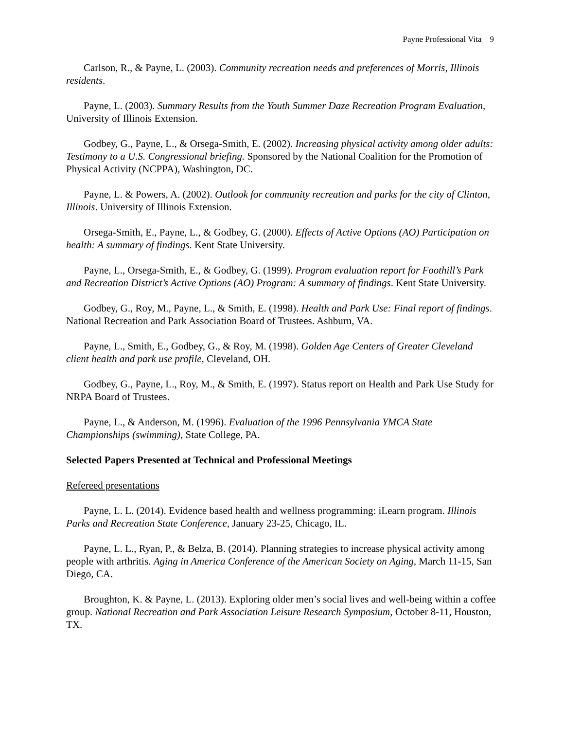Payne Professional Vita 9
Carlson, R., & Payne, L. (2003). Community recreation needs and preferences of Morris, Illinois residents.
Payne, L. (2003). Summary Results from the Youth Summer Daze Recreation Program Evaluation, University of Illinois Extension.
Godbey, G., Payne, L., & Orsega-Smith, E. (2002). Increasing physical activity among older adults: Testimony to a U.S. Congressional briefing. Sponsored by the National Coalition for the Promotion of Physical Activity (NCPPA), Washington, DC.
Payne, L. & Powers, A. (2002). Outlook for community recreation and parks for the city of Clinton, Illinois. University of Illinois Extension.
Orsega-Smith, E., Payne, L., & Godbey, G. (2000). Effects of Active Options (AO) Participation on health: A summary of findings. Kent State University.
Payne, L., Orsega-Smith, E., & Godbey, G. (1999). Program evaluation report for Foothill’s Park and Recreation District’s Active Options (AO) Program: A summary of findings. Kent State University.
Godbey, G., Roy, M., Payne, L., & Smith, E. (1998). Health and Park Use: Final report of findings. National Recreation and Park Association Board of Trustees. Ashburn, VA.
Payne, L., Smith, E., Godbey, G., & Roy, M. (1998). Golden Age Centers of Greater Cleveland client health and park use profile, Cleveland, OH.
Godbey, G., Payne, L., Roy, M., & Smith, E. (1997). Status report on Health and Park Use Study for NRPA Board of Trustees.
Payne, L., & Anderson, M. (1996). Evaluation of the 1996 Pennsylvania YMCA State Championships (swimming), State College, PA.
Selected Papers Presented at Technical and Professional Meetings
Refereed presentations
Payne, L. L. (2014). Evidence based health and wellness programming: iLearn program. Illinois Parks and Recreation State Conference, January 23-25, Chicago, IL.
Payne, L. L., Ryan, P., & Belza, B. (2014). Planning strategies to increase physical activity among people with arthritis. Aging in America Conference of the American Society on Aging, March 11-15, San Diego, CA.
Broughton, K. & Payne, L. (2013). Exploring older men’s social lives and well-being within a coffee group. National Recreation and Park Association Leisure Research Symposium, October 8-11, Houston, TX.